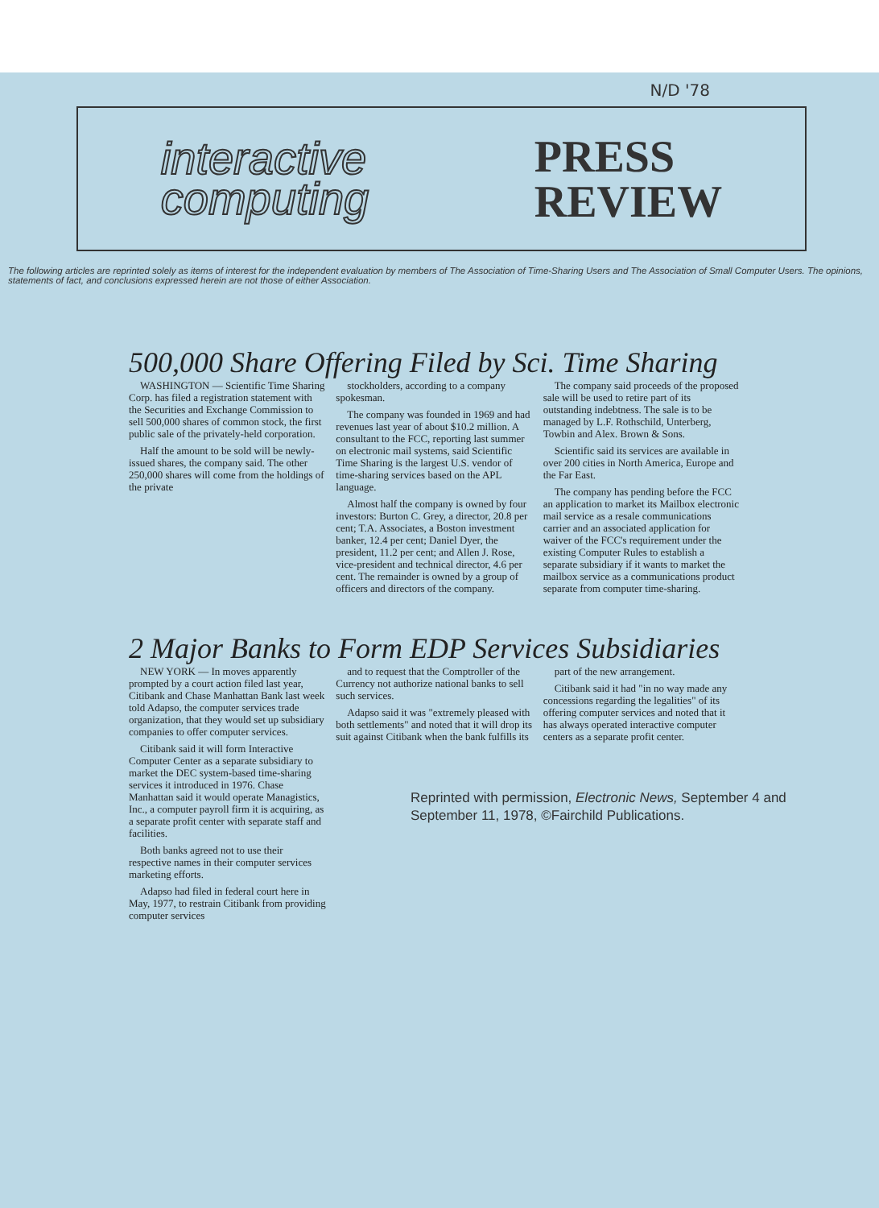N/D '78
interactive
computing
PRESS
REVIEW
The following articles are reprinted solely as items of interest for the independent evaluation by members of The Association of Time-Sharing Users and The Association of Small Computer Users. The opinions, statements of fact, and conclusions expressed herein are not those of either Association.
500,000 Share Offering Filed by Sci. Time Sharing
WASHINGTON — Scientific Time Sharing Corp. has filed a registration statement with the Securities and Exchange Commission to sell 500,000 shares of common stock, the first public sale of the privately-held corporation.
Half the amount to be sold will be newly-issued shares, the company said. The other 250,000 shares will come from the holdings of the private
stockholders, according to a company spokesman.
The company was founded in 1969 and had revenues last year of about $10.2 million. A consultant to the FCC, reporting last summer on electronic mail systems, said Scientific Time Sharing is the largest U.S. vendor of time-sharing services based on the APL language.
Almost half the company is owned by four investors: Burton C. Grey, a director, 20.8 per cent; T.A. Associates, a Boston investment banker, 12.4 per cent; Daniel Dyer, the president, 11.2 per cent; and Allen J. Rose, vice-president and technical director, 4.6 per cent. The remainder is owned by a group of officers and directors of the company.
The company said proceeds of the proposed sale will be used to retire part of its outstanding indebtness. The sale is to be managed by L.F. Rothschild, Unterberg, Towbin and Alex. Brown & Sons.
Scientific said its services are available in over 200 cities in North America, Europe and the Far East.
The company has pending before the FCC an application to market its Mailbox electronic mail service as a resale communications carrier and an associated application for waiver of the FCC's requirement under the existing Computer Rules to establish a separate subsidiary if it wants to market the mailbox service as a communications product separate from computer time-sharing.
2 Major Banks to Form EDP Services Subsidiaries
NEW YORK — In moves apparently prompted by a court action filed last year, Citibank and Chase Manhattan Bank last week told Adapso, the computer services trade organization, that they would set up subsidiary companies to offer computer services.
Citibank said it will form Interactive Computer Center as a separate subsidiary to market the DEC system-based time-sharing services it introduced in 1976. Chase Manhattan said it would operate Managistics, Inc., a computer payroll firm it is acquiring, as a separate profit center with separate staff and facilities.
Both banks agreed not to use their respective names in their computer services marketing efforts.
Adapso had filed in federal court here in May, 1977, to restrain Citibank from providing computer services
and to request that the Comptroller of the Currency not authorize national banks to sell such services.
Adapso said it was "extremely pleased with both settlements" and noted that it will drop its suit against Citibank when the bank fulfills its
part of the new arrangement.
Citibank said it had "in no way made any concessions regarding the legalities" of its offering computer services and noted that it has always operated interactive computer centers as a separate profit center.
Reprinted with permission, Electronic News, September 4 and September 11, 1978, ©Fairchild Publications.